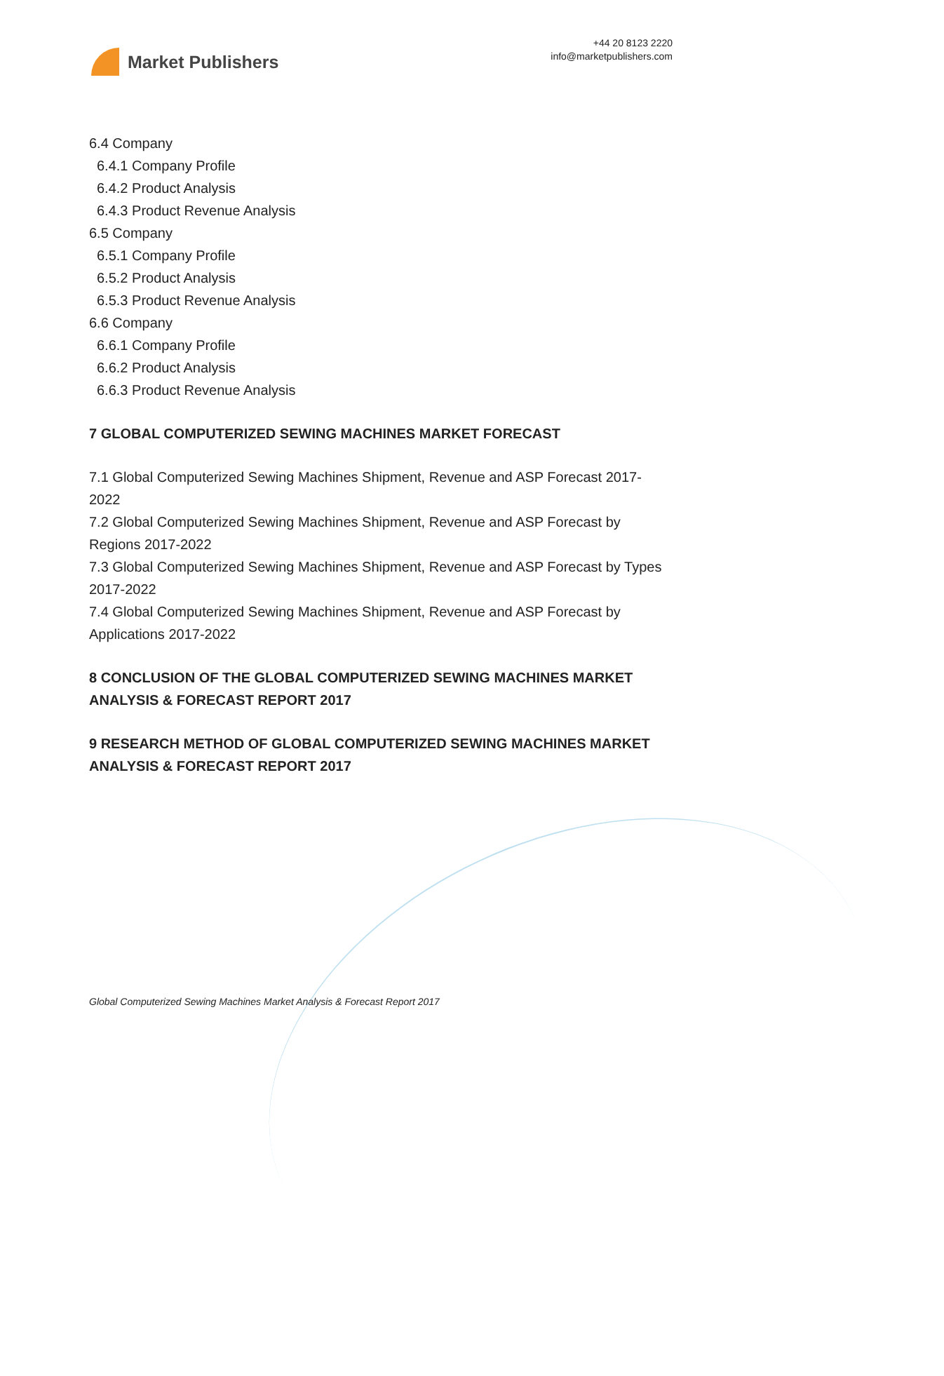Market Publishers
+44 20 8123 2220
info@marketpublishers.com
6.4 Company
6.4.1 Company Profile
6.4.2 Product Analysis
6.4.3 Product Revenue Analysis
6.5 Company
6.5.1 Company Profile
6.5.2 Product Analysis
6.5.3 Product Revenue Analysis
6.6 Company
6.6.1 Company Profile
6.6.2 Product Analysis
6.6.3 Product Revenue Analysis
7 GLOBAL COMPUTERIZED SEWING MACHINES MARKET FORECAST
7.1 Global Computerized Sewing Machines Shipment, Revenue and ASP Forecast 2017-2022
7.2 Global Computerized Sewing Machines Shipment, Revenue and ASP Forecast by Regions 2017-2022
7.3 Global Computerized Sewing Machines Shipment, Revenue and ASP Forecast by Types 2017-2022
7.4 Global Computerized Sewing Machines Shipment, Revenue and ASP Forecast by Applications 2017-2022
8 CONCLUSION OF THE GLOBAL COMPUTERIZED SEWING MACHINES MARKET ANALYSIS & FORECAST REPORT 2017
9 RESEARCH METHOD OF GLOBAL COMPUTERIZED SEWING MACHINES MARKET ANALYSIS & FORECAST REPORT 2017
Global Computerized Sewing Machines Market Analysis & Forecast Report 2017